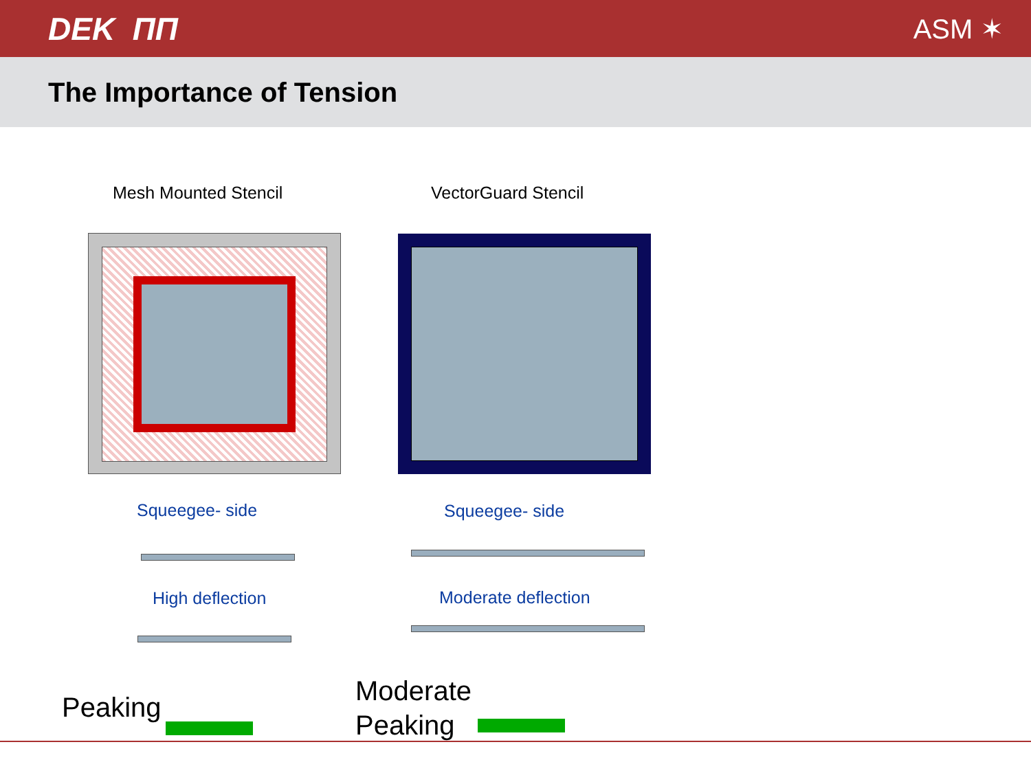DEK ПП
ASM ✶
The Importance of Tension
Mesh Mounted Stencil VectorGuard Stencil
Squeegee- side Squeegee- side
High deflection Moderate deflection
Peaking
Moderate
Peaking